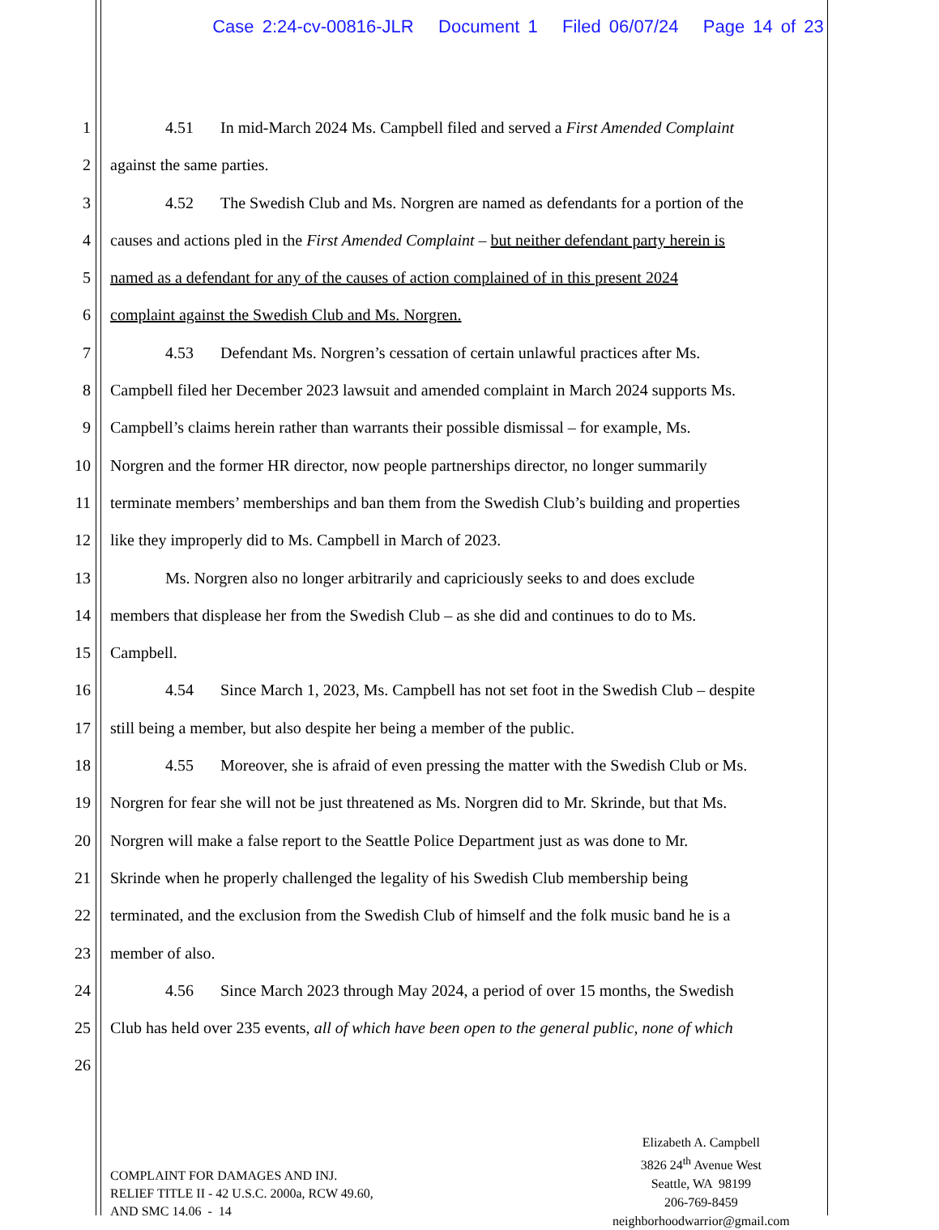Case 2:24-cv-00816-JLR Document 1 Filed 06/07/24 Page 14 of 23
1 4.51 In mid-March 2024 Ms. Campbell filed and served a First Amended Complaint
2 against the same parties.
3 4.52 The Swedish Club and Ms. Norgren are named as defendants for a portion of the
4 causes and actions pled in the First Amended Complaint – but neither defendant party herein is
5 named as a defendant for any of the causes of action complained of in this present 2024
6 complaint against the Swedish Club and Ms. Norgren.
7 4.53 Defendant Ms. Norgren’s cessation of certain unlawful practices after Ms.
8 Campbell filed her December 2023 lawsuit and amended complaint in March 2024 supports Ms.
9 Campbell’s claims herein rather than warrants their possible dismissal – for example, Ms.
10 Norgren and the former HR director, now people partnerships director, no longer summarily
11 terminate members’ memberships and ban them from the Swedish Club’s building and properties
12 like they improperly did to Ms. Campbell in March of 2023.
13 Ms. Norgren also no longer arbitrarily and capriciously seeks to and does exclude
14 members that displease her from the Swedish Club – as she did and continues to do to Ms.
15 Campbell.
16 4.54 Since March 1, 2023, Ms. Campbell has not set foot in the Swedish Club – despite
17 still being a member, but also despite her being a member of the public.
18 4.55 Moreover, she is afraid of even pressing the matter with the Swedish Club or Ms.
19 Norgren for fear she will not be just threatened as Ms. Norgren did to Mr. Skrinde, but that Ms.
20 Norgren will make a false report to the Seattle Police Department just as was done to Mr.
21 Skrinde when he properly challenged the legality of his Swedish Club membership being
22 terminated, and the exclusion from the Swedish Club of himself and the folk music band he is a
23 member of also.
24 4.56 Since March 2023 through May 2024, a period of over 15 months, the Swedish
25 Club has held over 235 events, all of which have been open to the general public, none of which
26
COMPLAINT FOR DAMAGES AND INJ.
RELIEF TITLE II - 42 U.S.C. 2000a, RCW 49.60,
AND SMC 14.06 - 14
Elizabeth A. Campbell
3826 24<sup>th</sup> Avenue West
Seattle, WA 98199
206-769-8459
neighborhoodwarrior@gmail.com